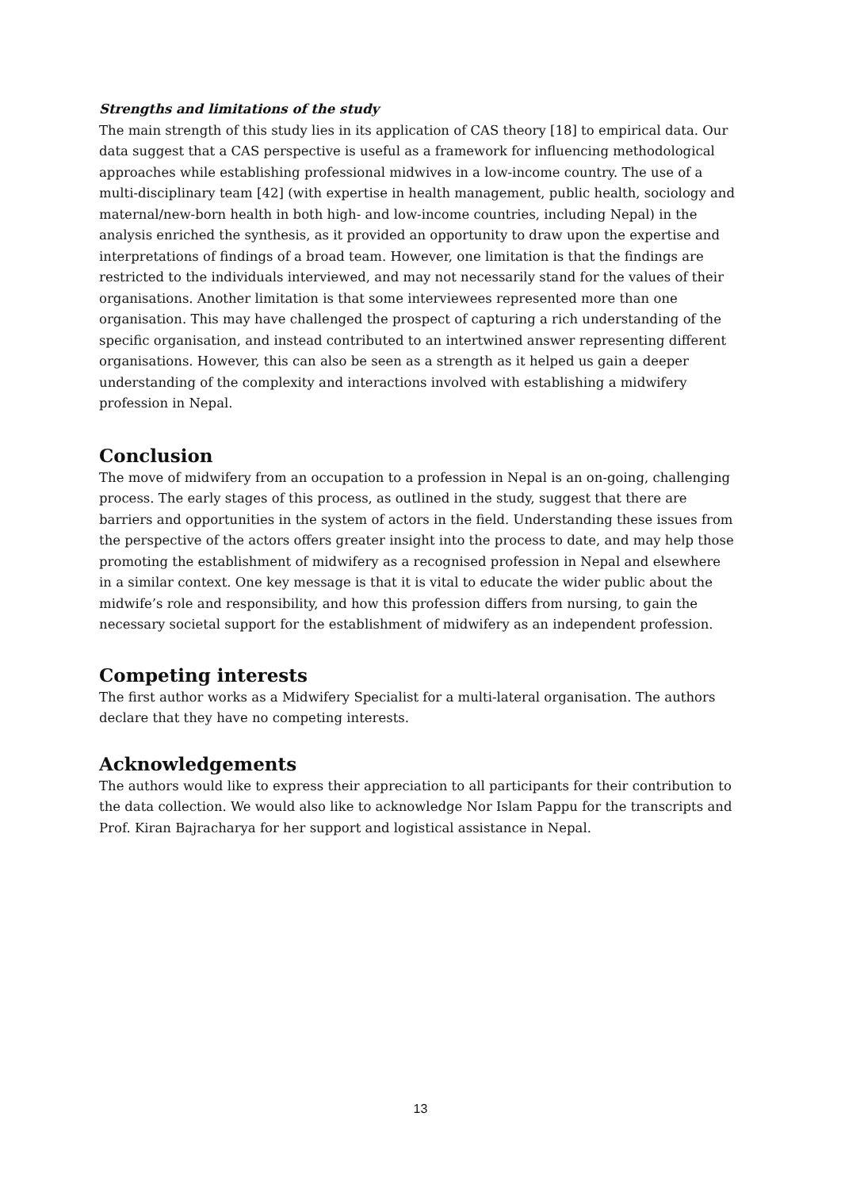Strengths and limitations of the study
The main strength of this study lies in its application of CAS theory [18] to empirical data. Our data suggest that a CAS perspective is useful as a framework for influencing methodological approaches while establishing professional midwives in a low-income country. The use of a multi-disciplinary team [42] (with expertise in health management, public health, sociology and maternal/new-born health in both high- and low-income countries, including Nepal) in the analysis enriched the synthesis, as it provided an opportunity to draw upon the expertise and interpretations of findings of a broad team. However, one limitation is that the findings are restricted to the individuals interviewed, and may not necessarily stand for the values of their organisations. Another limitation is that some interviewees represented more than one organisation. This may have challenged the prospect of capturing a rich understanding of the specific organisation, and instead contributed to an intertwined answer representing different organisations. However, this can also be seen as a strength as it helped us gain a deeper understanding of the complexity and interactions involved with establishing a midwifery profession in Nepal.
Conclusion
The move of midwifery from an occupation to a profession in Nepal is an on-going, challenging process. The early stages of this process, as outlined in the study, suggest that there are barriers and opportunities in the system of actors in the field. Understanding these issues from the perspective of the actors offers greater insight into the process to date, and may help those promoting the establishment of midwifery as a recognised profession in Nepal and elsewhere in a similar context. One key message is that it is vital to educate the wider public about the midwife’s role and responsibility, and how this profession differs from nursing, to gain the necessary societal support for the establishment of midwifery as an independent profession.
Competing interests
The first author works as a Midwifery Specialist for a multi-lateral organisation. The authors declare that they have no competing interests.
Acknowledgements
The authors would like to express their appreciation to all participants for their contribution to the data collection. We would also like to acknowledge Nor Islam Pappu for the transcripts and Prof. Kiran Bajracharya for her support and logistical assistance in Nepal.
13